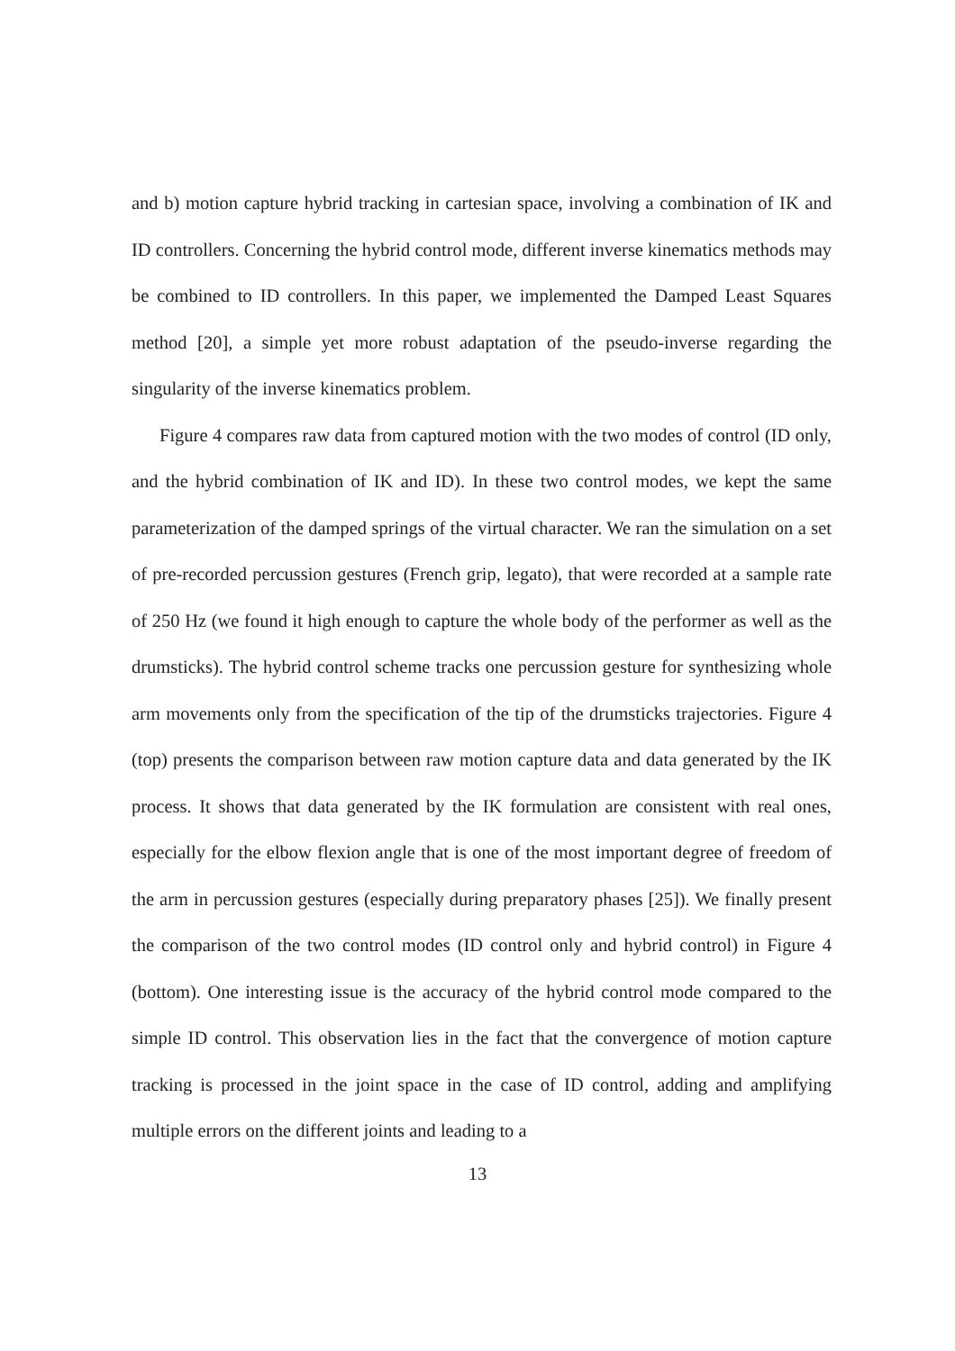and b) motion capture hybrid tracking in cartesian space, involving a combination of IK and ID controllers. Concerning the hybrid control mode, different inverse kinematics methods may be combined to ID controllers. In this paper, we implemented the Damped Least Squares method [20], a simple yet more robust adaptation of the pseudo-inverse regarding the singularity of the inverse kinematics problem.
Figure 4 compares raw data from captured motion with the two modes of control (ID only, and the hybrid combination of IK and ID). In these two control modes, we kept the same parameterization of the damped springs of the virtual character. We ran the simulation on a set of pre-recorded percussion gestures (French grip, legato), that were recorded at a sample rate of 250 Hz (we found it high enough to capture the whole body of the performer as well as the drumsticks). The hybrid control scheme tracks one percussion gesture for synthesizing whole arm movements only from the specification of the tip of the drumsticks trajectories. Figure 4 (top) presents the comparison between raw motion capture data and data generated by the IK process. It shows that data generated by the IK formulation are consistent with real ones, especially for the elbow flexion angle that is one of the most important degree of freedom of the arm in percussion gestures (especially during preparatory phases [25]). We finally present the comparison of the two control modes (ID control only and hybrid control) in Figure 4 (bottom). One interesting issue is the accuracy of the hybrid control mode compared to the simple ID control. This observation lies in the fact that the convergence of motion capture tracking is processed in the joint space in the case of ID control, adding and amplifying multiple errors on the different joints and leading to a
13